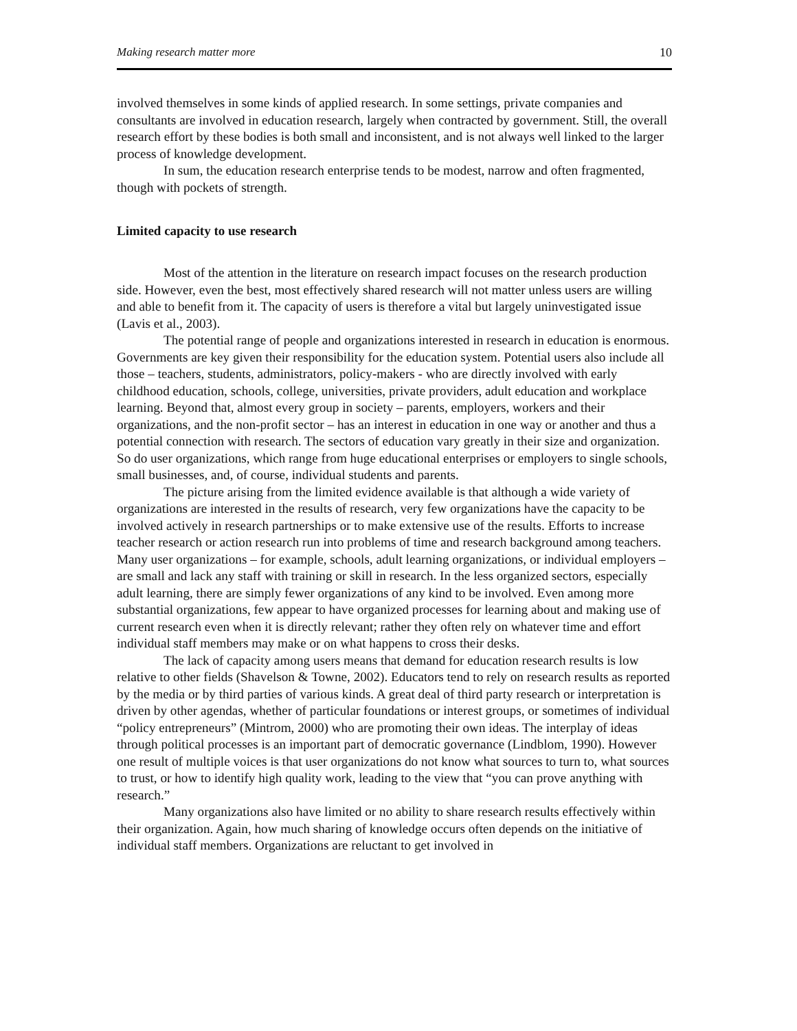Making research matter more 10
involved themselves in some kinds of applied research. In some settings, private companies and consultants are involved in education research, largely when contracted by government. Still, the overall research effort by these bodies is both small and inconsistent, and is not always well linked to the larger process of knowledge development.
In sum, the education research enterprise tends to be modest, narrow and often fragmented, though with pockets of strength.
Limited capacity to use research
Most of the attention in the literature on research impact focuses on the research production side. However, even the best, most effectively shared research will not matter unless users are willing and able to benefit from it. The capacity of users is therefore a vital but largely uninvestigated issue (Lavis et al., 2003).
The potential range of people and organizations interested in research in education is enormous. Governments are key given their responsibility for the education system. Potential users also include all those – teachers, students, administrators, policy-makers - who are directly involved with early childhood education, schools, college, universities, private providers, adult education and workplace learning. Beyond that, almost every group in society – parents, employers, workers and their organizations, and the non-profit sector – has an interest in education in one way or another and thus a potential connection with research. The sectors of education vary greatly in their size and organization. So do user organizations, which range from huge educational enterprises or employers to single schools, small businesses, and, of course, individual students and parents.
The picture arising from the limited evidence available is that although a wide variety of organizations are interested in the results of research, very few organizations have the capacity to be involved actively in research partnerships or to make extensive use of the results. Efforts to increase teacher research or action research run into problems of time and research background among teachers. Many user organizations – for example, schools, adult learning organizations, or individual employers – are small and lack any staff with training or skill in research. In the less organized sectors, especially adult learning, there are simply fewer organizations of any kind to be involved. Even among more substantial organizations, few appear to have organized processes for learning about and making use of current research even when it is directly relevant; rather they often rely on whatever time and effort individual staff members may make or on what happens to cross their desks.
The lack of capacity among users means that demand for education research results is low relative to other fields (Shavelson & Towne, 2002). Educators tend to rely on research results as reported by the media or by third parties of various kinds. A great deal of third party research or interpretation is driven by other agendas, whether of particular foundations or interest groups, or sometimes of individual “policy entrepreneurs” (Mintrom, 2000) who are promoting their own ideas. The interplay of ideas through political processes is an important part of democratic governance (Lindblom, 1990). However one result of multiple voices is that user organizations do not know what sources to turn to, what sources to trust, or how to identify high quality work, leading to the view that “you can prove anything with research.”
Many organizations also have limited or no ability to share research results effectively within their organization. Again, how much sharing of knowledge occurs often depends on the initiative of individual staff members. Organizations are reluctant to get involved in